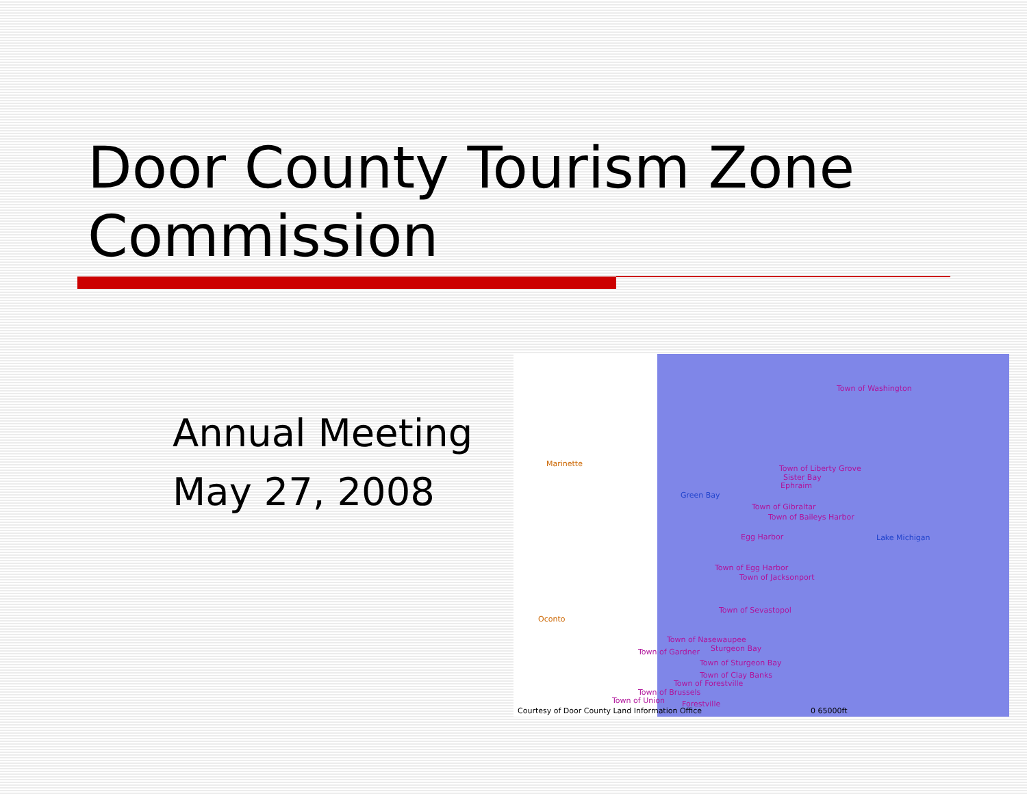Door County Tourism Zone Commission
Annual Meeting
May 27, 2008
Marinette
Oconto
Green Bay
Lake Michigan
Town of Washington
Town of Liberty Grove
Sister Bay
Ephraim
Town of Gibraltar
Town of Baileys Harbor
Egg Harbor
Town of Egg Harbor
Town of Jacksonport
Town of Sevastopol
Town of Nasewaupee
Sturgeon Bay Town of Gardner
Town of Sturgeon Bay
Town of Clay Banks
Town of Forestville
Town of Brussels
Town of Union Forestville
Courtesy of Door County Land Information Office 0 65000ft